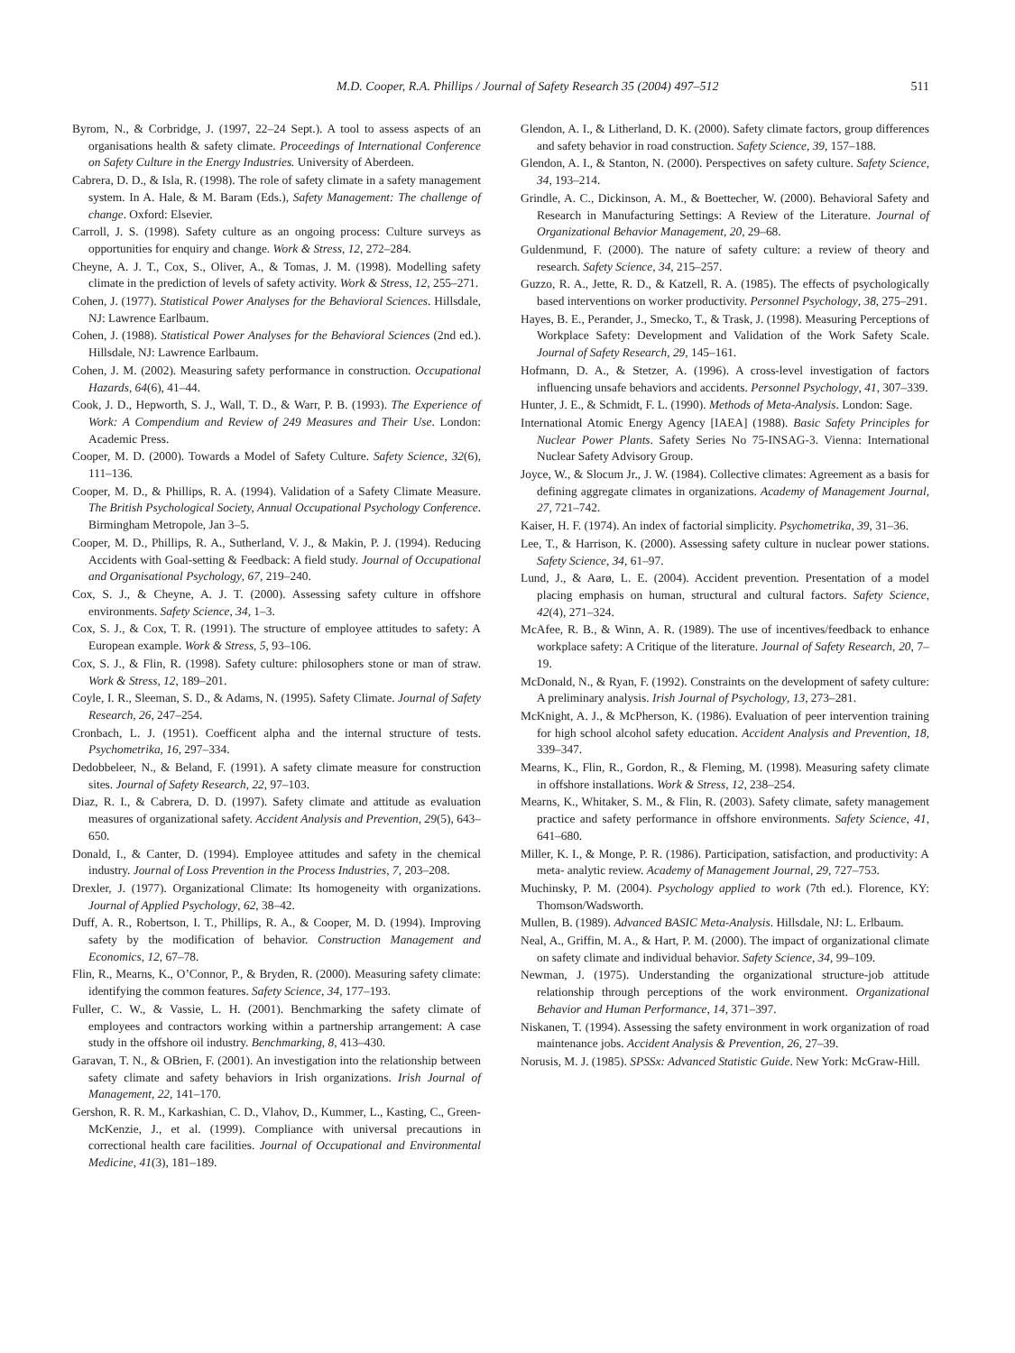M.D. Cooper, R.A. Phillips / Journal of Safety Research 35 (2004) 497–512 511
Byrom, N., & Corbridge, J. (1997, 22–24 Sept.). A tool to assess aspects of an organisations health & safety climate. Proceedings of International Conference on Safety Culture in the Energy Industries. University of Aberdeen.
Cabrera, D. D., & Isla, R. (1998). The role of safety climate in a safety management system. In A. Hale, & M. Baram (Eds.), Safety Management: The challenge of change. Oxford: Elsevier.
Carroll, J. S. (1998). Safety culture as an ongoing process: Culture surveys as opportunities for enquiry and change. Work & Stress, 12, 272–284.
Cheyne, A. J. T., Cox, S., Oliver, A., & Tomas, J. M. (1998). Modelling safety climate in the prediction of levels of safety activity. Work & Stress, 12, 255–271.
Cohen, J. (1977). Statistical Power Analyses for the Behavioral Sciences. Hillsdale, NJ: Lawrence Earlbaum.
Cohen, J. (1988). Statistical Power Analyses for the Behavioral Sciences (2nd ed.). Hillsdale, NJ: Lawrence Earlbaum.
Cohen, J. M. (2002). Measuring safety performance in construction. Occupational Hazards, 64(6), 41–44.
Cook, J. D., Hepworth, S. J., Wall, T. D., & Warr, P. B. (1993). The Experience of Work: A Compendium and Review of 249 Measures and Their Use. London: Academic Press.
Cooper, M. D. (2000). Towards a Model of Safety Culture. Safety Science, 32(6), 111–136.
Cooper, M. D., & Phillips, R. A. (1994). Validation of a Safety Climate Measure. The British Psychological Society, Annual Occupational Psychology Conference. Birmingham Metropole, Jan 3–5.
Cooper, M. D., Phillips, R. A., Sutherland, V. J., & Makin, P. J. (1994). Reducing Accidents with Goal-setting & Feedback: A field study. Journal of Occupational and Organisational Psychology, 67, 219–240.
Cox, S. J., & Cheyne, A. J. T. (2000). Assessing safety culture in offshore environments. Safety Science, 34, 1–3.
Cox, S. J., & Cox, T. R. (1991). The structure of employee attitudes to safety: A European example. Work & Stress, 5, 93–106.
Cox, S. J., & Flin, R. (1998). Safety culture: philosophers stone or man of straw. Work & Stress, 12, 189–201.
Coyle, I. R., Sleeman, S. D., & Adams, N. (1995). Safety Climate. Journal of Safety Research, 26, 247–254.
Cronbach, L. J. (1951). Coefficent alpha and the internal structure of tests. Psychometrika, 16, 297–334.
Dedobbeleer, N., & Beland, F. (1991). A safety climate measure for construction sites. Journal of Safety Research, 22, 97–103.
Diaz, R. I., & Cabrera, D. D. (1997). Safety climate and attitude as evaluation measures of organizational safety. Accident Analysis and Prevention, 29(5), 643–650.
Donald, I., & Canter, D. (1994). Employee attitudes and safety in the chemical industry. Journal of Loss Prevention in the Process Industries, 7, 203–208.
Drexler, J. (1977). Organizational Climate: Its homogeneity with organizations. Journal of Applied Psychology, 62, 38–42.
Duff, A. R., Robertson, I. T., Phillips, R. A., & Cooper, M. D. (1994). Improving safety by the modification of behavior. Construction Management and Economics, 12, 67–78.
Flin, R., Mearns, K., O’Connor, P., & Bryden, R. (2000). Measuring safety climate: identifying the common features. Safety Science, 34, 177–193.
Fuller, C. W., & Vassie, L. H. (2001). Benchmarking the safety climate of employees and contractors working within a partnership arrangement: A case study in the offshore oil industry. Benchmarking, 8, 413–430.
Garavan, T. N., & OBrien, F. (2001). An investigation into the relationship between safety climate and safety behaviors in Irish organizations. Irish Journal of Management, 22, 141–170.
Gershon, R. R. M., Karkashian, C. D., Vlahov, D., Kummer, L., Kasting, C., Green-McKenzie, J., et al. (1999). Compliance with universal precautions in correctional health care facilities. Journal of Occupational and Environmental Medicine, 41(3), 181–189.
Glendon, A. I., & Litherland, D. K. (2000). Safety climate factors, group differences and safety behavior in road construction. Safety Science, 39, 157–188.
Glendon, A. I., & Stanton, N. (2000). Perspectives on safety culture. Safety Science, 34, 193–214.
Grindle, A. C., Dickinson, A. M., & Boettecher, W. (2000). Behavioral Safety and Research in Manufacturing Settings: A Review of the Literature. Journal of Organizational Behavior Management, 20, 29–68.
Guldenmund, F. (2000). The nature of safety culture: a review of theory and research. Safety Science, 34, 215–257.
Guzzo, R. A., Jette, R. D., & Katzell, R. A. (1985). The effects of psychologically based interventions on worker productivity. Personnel Psychology, 38, 275–291.
Hayes, B. E., Perander, J., Smecko, T., & Trask, J. (1998). Measuring Perceptions of Workplace Safety: Development and Validation of the Work Safety Scale. Journal of Safety Research, 29, 145–161.
Hofmann, D. A., & Stetzer, A. (1996). A cross-level investigation of factors influencing unsafe behaviors and accidents. Personnel Psychology, 41, 307–339.
Hunter, J. E., & Schmidt, F. L. (1990). Methods of Meta-Analysis. London: Sage.
International Atomic Energy Agency [IAEA] (1988). Basic Safety Principles for Nuclear Power Plants. Safety Series No 75-INSAG-3. Vienna: International Nuclear Safety Advisory Group.
Joyce, W., & Slocum Jr., J. W. (1984). Collective climates: Agreement as a basis for defining aggregate climates in organizations. Academy of Management Journal, 27, 721–742.
Kaiser, H. F. (1974). An index of factorial simplicity. Psychometrika, 39, 31–36.
Lee, T., & Harrison, K. (2000). Assessing safety culture in nuclear power stations. Safety Science, 34, 61–97.
Lund, J., & Aarø, L. E. (2004). Accident prevention. Presentation of a model placing emphasis on human, structural and cultural factors. Safety Science, 42(4), 271–324.
McAfee, R. B., & Winn, A. R. (1989). The use of incentives/feedback to enhance workplace safety: A Critique of the literature. Journal of Safety Research, 20, 7–19.
McDonald, N., & Ryan, F. (1992). Constraints on the development of safety culture: A preliminary analysis. Irish Journal of Psychology, 13, 273–281.
McKnight, A. J., & McPherson, K. (1986). Evaluation of peer intervention training for high school alcohol safety education. Accident Analysis and Prevention, 18, 339–347.
Mearns, K., Flin, R., Gordon, R., & Fleming, M. (1998). Measuring safety climate in offshore installations. Work & Stress, 12, 238–254.
Mearns, K., Whitaker, S. M., & Flin, R. (2003). Safety climate, safety management practice and safety performance in offshore environments. Safety Science, 41, 641–680.
Miller, K. I., & Monge, P. R. (1986). Participation, satisfaction, and productivity: A meta- analytic review. Academy of Management Journal, 29, 727–753.
Muchinsky, P. M. (2004). Psychology applied to work (7th ed.). Florence, KY: Thomson/Wadsworth.
Mullen, B. (1989). Advanced BASIC Meta-Analysis. Hillsdale, NJ: L. Erlbaum.
Neal, A., Griffin, M. A., & Hart, P. M. (2000). The impact of organizational climate on safety climate and individual behavior. Safety Science, 34, 99–109.
Newman, J. (1975). Understanding the organizational structure-job attitude relationship through perceptions of the work environment. Organizational Behavior and Human Performance, 14, 371–397.
Niskanen, T. (1994). Assessing the safety environment in work organization of road maintenance jobs. Accident Analysis & Prevention, 26, 27–39.
Norusis, M. J. (1985). SPSSx: Advanced Statistic Guide. New York: McGraw-Hill.